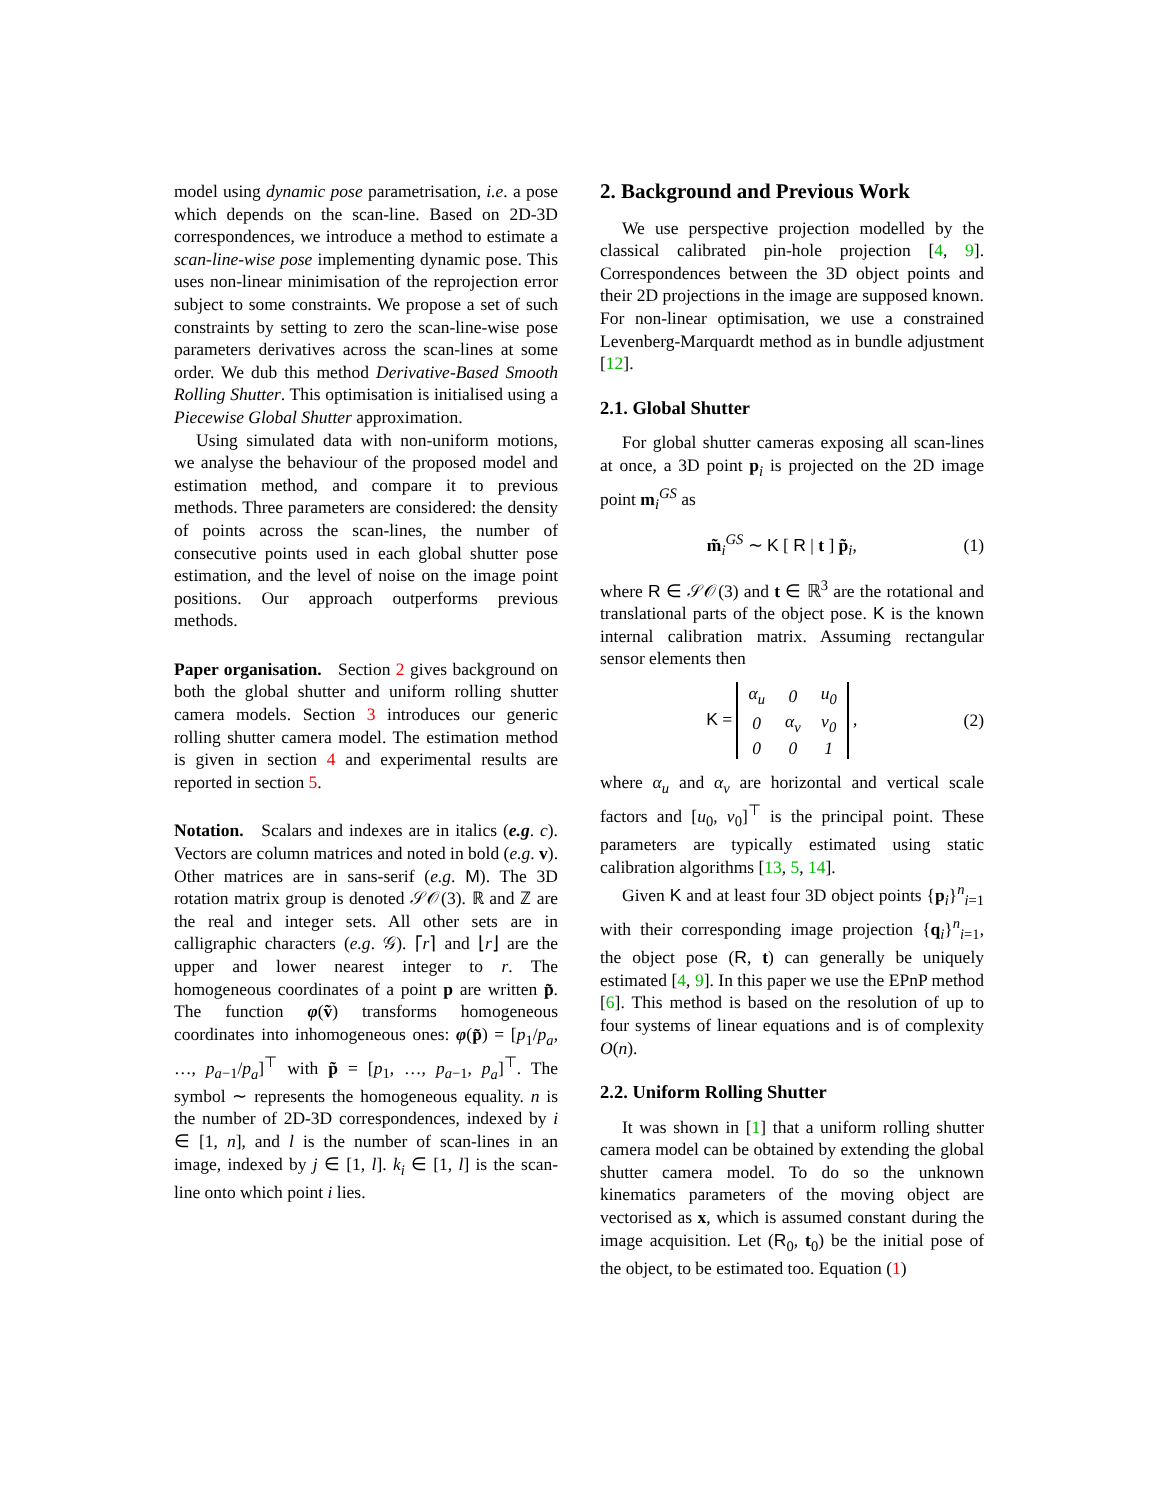model using dynamic pose parametrisation, i.e. a pose which depends on the scan-line. Based on 2D-3D correspondences, we introduce a method to estimate a scan-line-wise pose implementing dynamic pose. This uses non-linear minimisation of the reprojection error subject to some constraints. We propose a set of such constraints by setting to zero the scan-line-wise pose parameters derivatives across the scan-lines at some order. We dub this method Derivative-Based Smooth Rolling Shutter. This optimisation is initialised using a Piecewise Global Shutter approximation.
Using simulated data with non-uniform motions, we analyse the behaviour of the proposed model and estimation method, and compare it to previous methods. Three parameters are considered: the density of points across the scan-lines, the number of consecutive points used in each global shutter pose estimation, and the level of noise on the image point positions. Our approach outperforms previous methods.
Paper organisation. Section 2 gives background on both the global shutter and uniform rolling shutter camera models. Section 3 introduces our generic rolling shutter camera model. The estimation method is given in section 4 and experimental results are reported in section 5.
Notation. Scalars and indexes are in italics (e.g. c). Vectors are column matrices and noted in bold (e.g. v). Other matrices are in sans-serif (e.g. M). The 3D rotation matrix group is denoted 𝒮𝒪(3). ℝ and ℤ are the real and integer sets. All other sets are in calligraphic characters (e.g. 𝒢). ⌈r⌉ and ⌊r⌋ are the upper and lower nearest integer to r. The homogeneous coordinates of a point p are written p̃. The function φ(ṽ) transforms homogeneous coordinates into inhomogeneous ones: φ(p̃) = [p<sub>1</sub>/p<sub>a</sub>, …, p<sub>a−1</sub>/p<sub>a</sub>]<sup>⊤</sup> with p̃ = [p<sub>1</sub>, …, p<sub>a−1</sub>, p<sub>a</sub>]<sup>⊤</sup>. The symbol ∼ represents the homogeneous equality. n is the number of 2D-3D correspondences, indexed by i ∈ [1, n], and l is the number of scan-lines in an image, indexed by j ∈ [1, l]. k<sub>i</sub> ∈ [1, l] is the scan-line onto which point i lies.
2. Background and Previous Work
We use perspective projection modelled by the classical calibrated pin-hole projection [4, 9]. Correspondences between the 3D object points and their 2D projections in the image are supposed known. For non-linear optimisation, we use a constrained Levenberg-Marquardt method as in bundle adjustment [12].
2.1. Global Shutter
For global shutter cameras exposing all scan-lines at once, a 3D point p<sub>i</sub> is projected on the 2D image point m<sub>i</sub><sup>GS</sup> as
m̃<sub>i</sub><sup>GS</sup> ∼ K [ R | t ] p̃<sub>i</sub>, (1)
where R ∈ 𝒮𝒪(3) and t ∈ ℝ<sup>3</sup> are the rotational and translational parts of the object pose. K is the known internal calibration matrix. Assuming rectangular sensor elements then
K =
| α<sub>u</sub> | 0 | u<sub>0</sub> |
| 0 | α<sub>v</sub> | v<sub>0</sub> |
| 0 | 0 | 1 |
, (2)
where α<sub>u</sub> and α<sub>v</sub> are horizontal and vertical scale factors and [u<sub>0</sub>, v<sub>0</sub>]<sup>⊤</sup> is the principal point. These parameters are typically estimated using static calibration algorithms [13, 5, 14].
Given K and at least four 3D object points {p<sub>i</sub>}<sup>n</sup><sub>i=1</sub> with their corresponding image projection {q<sub>i</sub>}<sup>n</sup><sub>i=1</sub>, the object pose (R, t) can generally be uniquely estimated [4, 9]. In this paper we use the EPnP method [6]. This method is based on the resolution of up to four systems of linear equations and is of complexity O(n).
2.2. Uniform Rolling Shutter
It was shown in [1] that a uniform rolling shutter camera model can be obtained by extending the global shutter camera model. To do so the unknown kinematics parameters of the moving object are vectorised as x, which is assumed constant during the image acquisition. Let (R<sub>0</sub>, t<sub>0</sub>) be the initial pose of the object, to be estimated too. Equation (1)